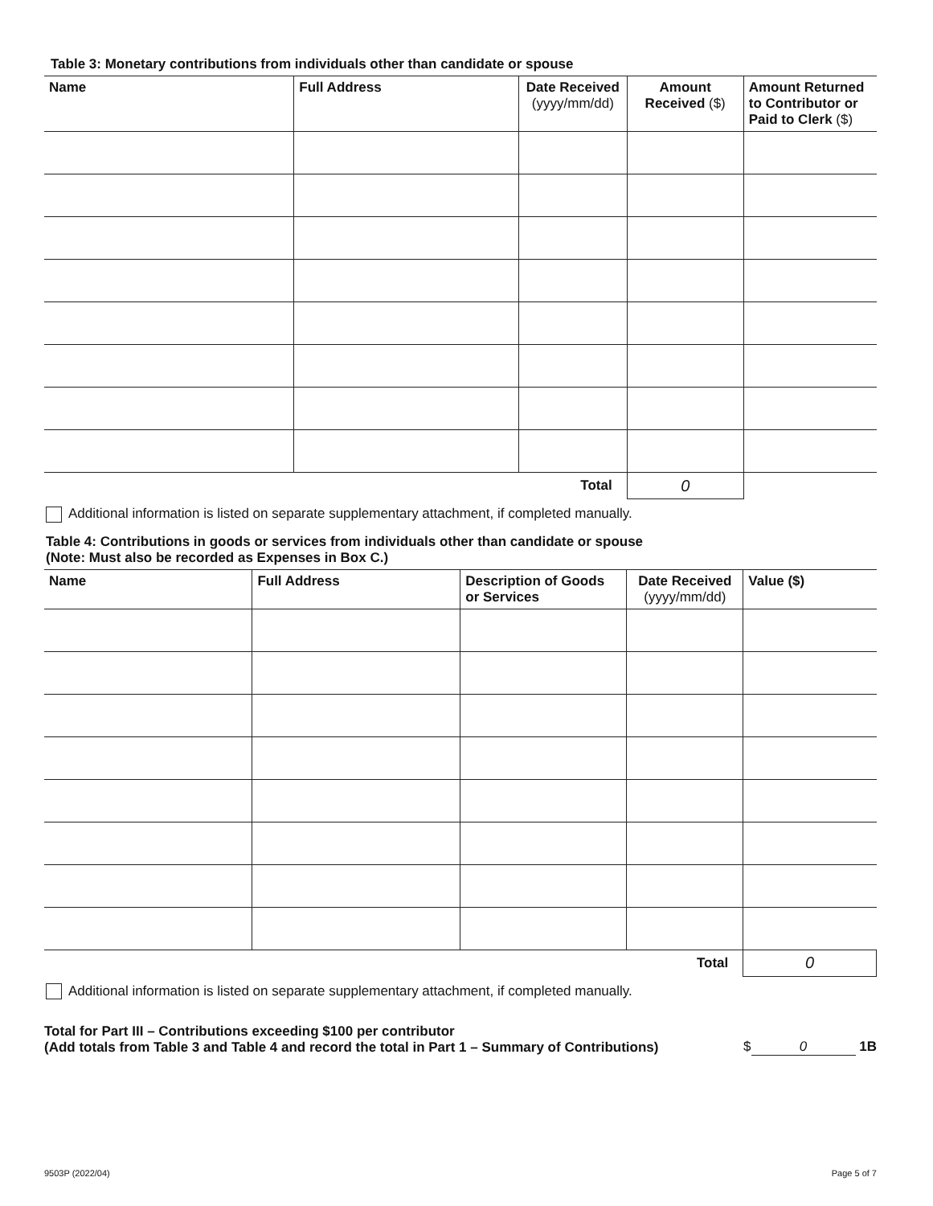Table 3: Monetary contributions from individuals other than candidate or spouse
| Name | Full Address | Date Received (yyyy/mm/dd) | Amount Received ($) | Amount Returned to Contributor or Paid to Clerk ($) |
| --- | --- | --- | --- | --- |
| Total | | | 0 | |
Additional information is listed on separate supplementary attachment, if completed manually.
Table 4: Contributions in goods or services from individuals other than candidate or spouse
(Note: Must also be recorded as Expenses in Box C.)
| Name | Full Address | Description of Goods or Services | Date Received (yyyy/mm/dd) | Value ($) |
| --- | --- | --- | --- | --- |
| Total | | | | 0 |
Additional information is listed on separate supplementary attachment, if completed manually.
Total for Part III – Contributions exceeding $100 per contributor
(Add totals from Table 3 and Table 4 and record the total in Part 1 – Summary of Contributions)
$ 0 1B
9503P (2022/04) Page 5 of 7